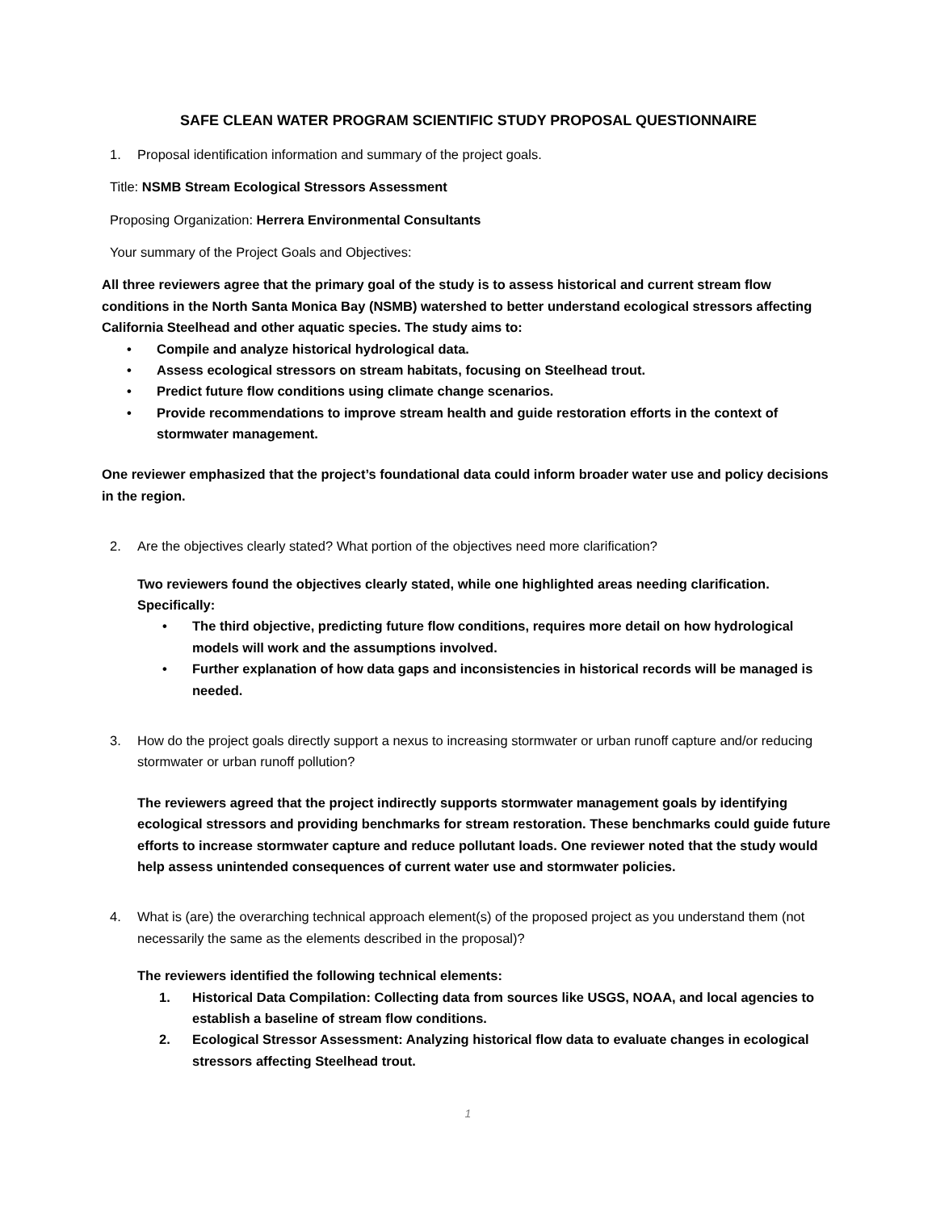SAFE CLEAN WATER PROGRAM SCIENTIFIC STUDY PROPOSAL QUESTIONNAIRE
1. Proposal identification information and summary of the project goals.
Title: NSMB Stream Ecological Stressors Assessment
Proposing Organization: Herrera Environmental Consultants
Your summary of the Project Goals and Objectives:
All three reviewers agree that the primary goal of the study is to assess historical and current stream flow conditions in the North Santa Monica Bay (NSMB) watershed to better understand ecological stressors affecting California Steelhead and other aquatic species. The study aims to:
• Compile and analyze historical hydrological data.
• Assess ecological stressors on stream habitats, focusing on Steelhead trout.
• Predict future flow conditions using climate change scenarios.
• Provide recommendations to improve stream health and guide restoration efforts in the context of stormwater management.
One reviewer emphasized that the project’s foundational data could inform broader water use and policy decisions in the region.
2. Are the objectives clearly stated? What portion of the objectives need more clarification?
Two reviewers found the objectives clearly stated, while one highlighted areas needing clarification. Specifically:
• The third objective, predicting future flow conditions, requires more detail on how hydrological models will work and the assumptions involved.
• Further explanation of how data gaps and inconsistencies in historical records will be managed is needed.
3. How do the project goals directly support a nexus to increasing stormwater or urban runoff capture and/or reducing stormwater or urban runoff pollution?
The reviewers agreed that the project indirectly supports stormwater management goals by identifying ecological stressors and providing benchmarks for stream restoration. These benchmarks could guide future efforts to increase stormwater capture and reduce pollutant loads. One reviewer noted that the study would help assess unintended consequences of current water use and stormwater policies.
4. What is (are) the overarching technical approach element(s) of the proposed project as you understand them (not necessarily the same as the elements described in the proposal)?
The reviewers identified the following technical elements:
1. Historical Data Compilation: Collecting data from sources like USGS, NOAA, and local agencies to establish a baseline of stream flow conditions.
2. Ecological Stressor Assessment: Analyzing historical flow data to evaluate changes in ecological stressors affecting Steelhead trout.
1